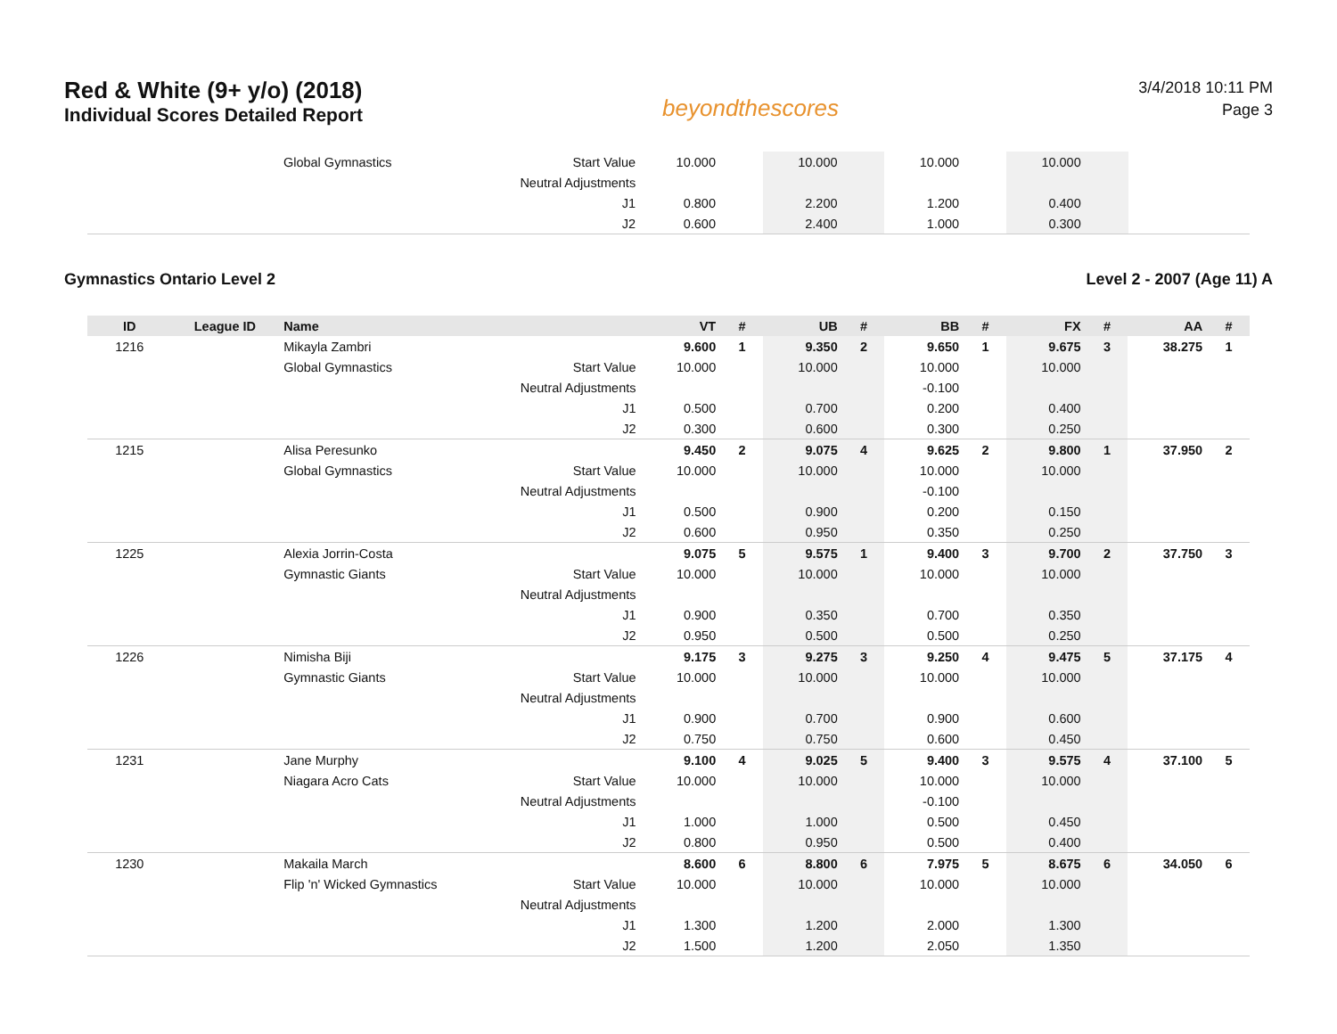Red & White (9+ y/o) (2018)
Individual Scores Detailed Report
beyondthescores
3/4/2018 10:11 PM
Page 3
| | | Global Gymnastics | Start Value | 10.000 | | 10.000 | | 10.000 | | 10.000 | | | |
| | | | Neutral Adjustments | | | | | | | | | | |
| | | | J1 | 0.800 | | 2.200 | | 1.200 | | 0.400 | | | |
| | | | J2 | 0.600 | | 2.400 | | 1.000 | | 0.300 | | | |
Gymnastics Ontario Level 2 Level 2 - 2007 (Age 11) A
| ID | League ID | Name | | VT | # | UB | # | BB | # | FX | # | AA | # |
| --- | --- | --- | --- | --- | --- | --- | --- | --- | --- | --- | --- | --- | --- |
| 1216 | | Mikayla Zambri | | 9.600 | 1 | 9.350 | 2 | 9.650 | 1 | 9.675 | 3 | 38.275 | 1 |
| | | Global Gymnastics | Start Value | 10.000 | | 10.000 | | 10.000 | | 10.000 | | | |
| | | | Neutral Adjustments | | | | | -0.100 | | | | | |
| | | | J1 | 0.500 | | 0.700 | | 0.200 | | 0.400 | | | |
| | | | J2 | 0.300 | | 0.600 | | 0.300 | | 0.250 | | | |
| 1215 | | Alisa Peresunko | | 9.450 | 2 | 9.075 | 4 | 9.625 | 2 | 9.800 | 1 | 37.950 | 2 |
| | | Global Gymnastics | Start Value | 10.000 | | 10.000 | | 10.000 | | 10.000 | | | |
| | | | Neutral Adjustments | | | | | -0.100 | | | | | |
| | | | J1 | 0.500 | | 0.900 | | 0.200 | | 0.150 | | | |
| | | | J2 | 0.600 | | 0.950 | | 0.350 | | 0.250 | | | |
| 1225 | | Alexia Jorrin-Costa | | 9.075 | 5 | 9.575 | 1 | 9.400 | 3 | 9.700 | 2 | 37.750 | 3 |
| | | Gymnastic Giants | Start Value | 10.000 | | 10.000 | | 10.000 | | 10.000 | | | |
| | | | Neutral Adjustments | | | | | | | | | | |
| | | | J1 | 0.900 | | 0.350 | | 0.700 | | 0.350 | | | |
| | | | J2 | 0.950 | | 0.500 | | 0.500 | | 0.250 | | | |
| 1226 | | Nimisha Biji | | 9.175 | 3 | 9.275 | 3 | 9.250 | 4 | 9.475 | 5 | 37.175 | 4 |
| | | Gymnastic Giants | Start Value | 10.000 | | 10.000 | | 10.000 | | 10.000 | | | |
| | | | Neutral Adjustments | | | | | | | | | | |
| | | | J1 | 0.900 | | 0.700 | | 0.900 | | 0.600 | | | |
| | | | J2 | 0.750 | | 0.750 | | 0.600 | | 0.450 | | | |
| 1231 | | Jane Murphy | | 9.100 | 4 | 9.025 | 5 | 9.400 | 3 | 9.575 | 4 | 37.100 | 5 |
| | | Niagara Acro Cats | Start Value | 10.000 | | 10.000 | | 10.000 | | 10.000 | | | |
| | | | Neutral Adjustments | | | | | -0.100 | | | | | |
| | | | J1 | 1.000 | | 1.000 | | 0.500 | | 0.450 | | | |
| | | | J2 | 0.800 | | 0.950 | | 0.500 | | 0.400 | | | |
| 1230 | | Makaila March | | 8.600 | 6 | 8.800 | 6 | 7.975 | 5 | 8.675 | 6 | 34.050 | 6 |
| | | Flip 'n' Wicked Gymnastics | Start Value | 10.000 | | 10.000 | | 10.000 | | 10.000 | | | |
| | | | Neutral Adjustments | | | | | | | | | | |
| | | | J1 | 1.300 | | 1.200 | | 2.000 | | 1.300 | | | |
| | | | J2 | 1.500 | | 1.200 | | 2.050 | | 1.350 | | | |